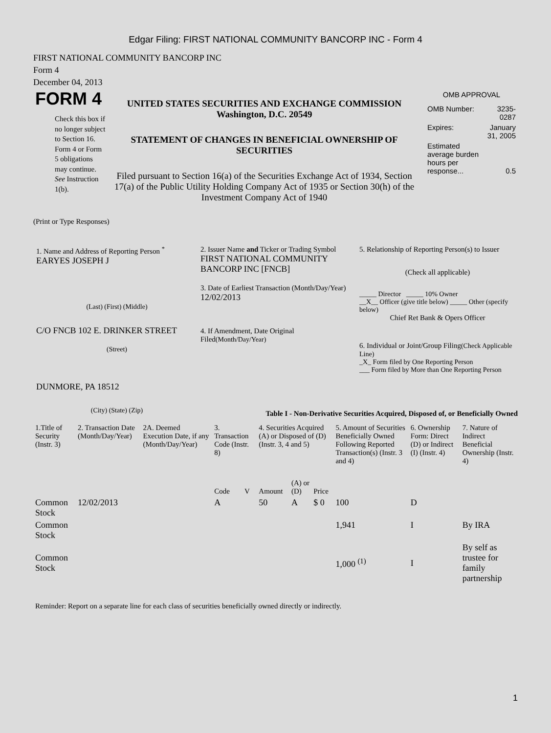Edgar Filing: FIRST NATIONAL COMMUNITY BANCORP INC - Form 4
FIRST NATIONAL COMMUNITY BANCORP INC
Form 4
December 04, 2013
FORM 4
Check this box if no longer subject to Section 16. Form 4 or Form 5 obligations may continue. See Instruction 1(b).
UNITED STATES SECURITIES AND EXCHANGE COMMISSION
Washington, D.C. 20549
STATEMENT OF CHANGES IN BENEFICIAL OWNERSHIP OF SECURITIES
Filed pursuant to Section 16(a) of the Securities Exchange Act of 1934, Section 17(a) of the Public Utility Holding Company Act of 1935 or Section 30(h) of the Investment Company Act of 1940
OMB APPROVAL
| OMB Number: | 3235-0287 |
| Expires: | January 31, 2005 |
| Estimated average burden hours per response... | 0.5 |
(Print or Type Responses)
1. Name and Address of Reporting Person <sup>*</sup>
EARYES JOSEPH J
(Last) (First) (Middle)
C/O FNCB 102 E. DRINKER STREET
(Street)
DUNMORE, PA 18512
(City) (State) (Zip)
2. Issuer Name and Ticker or Trading Symbol
FIRST NATIONAL COMMUNITY BANCORP INC [FNCB]
3. Date of Earliest Transaction (Month/Day/Year)
12/02/2013
4. If Amendment, Date Original Filed(Month/Day/Year)
5. Relationship of Reporting Person(s) to Issuer
(Check all applicable)
_____ Director _____ 10% Owner
__X__ Officer (give title below) _____ Other (specify below)
Chief Ret Bank & Opers Officer
6. Individual or Joint/Group Filing(Check Applicable Line)
_X_ Form filed by One Reporting Person
___ Form filed by More than One Reporting Person
Table I - Non-Derivative Securities Acquired, Disposed of, or Beneficially Owned
| 1.Title of Security (Instr. 3) | 2. Transaction Date (Month/Day/Year) | 2A. Deemed Execution Date, if any (Month/Day/Year) | 3. Transaction Code (Instr. 8) | | 4. Securities Acquired (A) or Disposed of (D) (Instr. 3, 4 and 5) | | | 5. Amount of Securities Beneficially Owned Following Reported Transaction(s) (Instr. 3 and 4) | 6. Ownership Form: Direct (D) or Indirect (I) (Instr. 4) | 7. Nature of Indirect Beneficial Ownership (Instr. 4) |
| --- | --- | --- | --- | --- | --- | --- | --- | --- | --- | --- |
| | | | Code | V | Amount | (A) or (D) | Price | | | |
| Common Stock | 12/02/2013 | | A | | 50 | A | $ 0 | 100 | D | |
| Common Stock | | | | | | | | 1,941 | I | By IRA |
| Common Stock | | | | | | | | 1,000 <sup>(1)</sup> | I | By self as trustee for family partnership |
Reminder: Report on a separate line for each class of securities beneficially owned directly or indirectly.
1